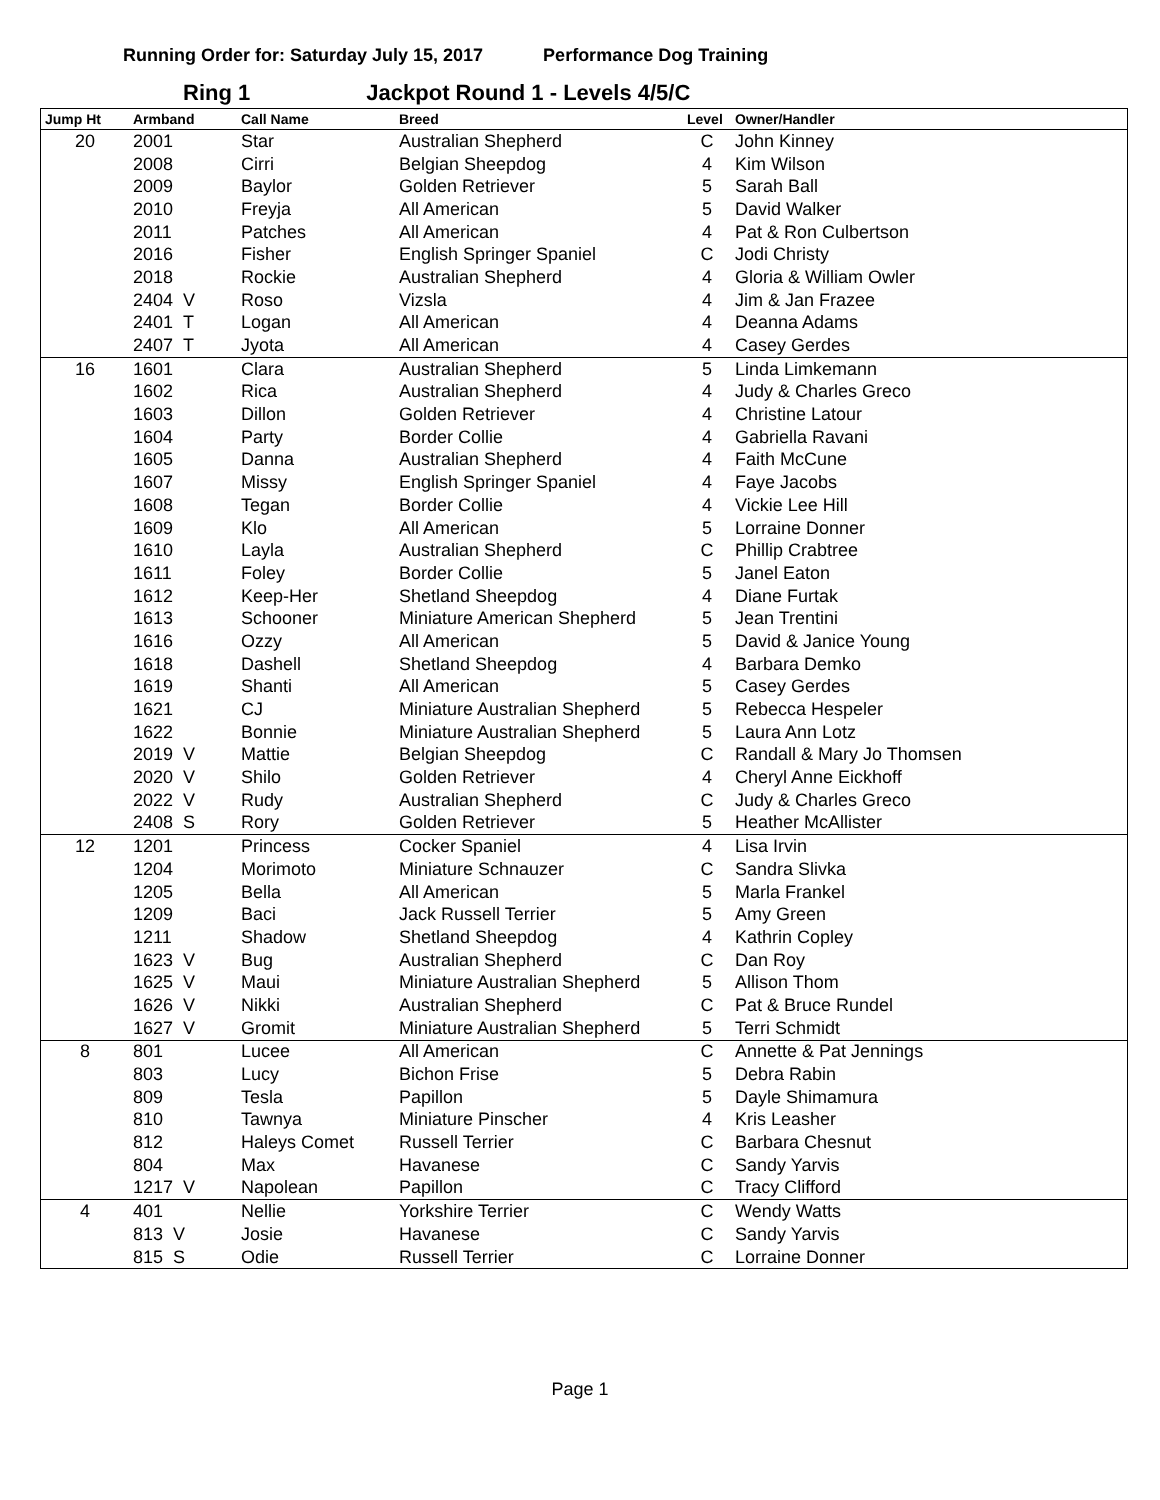Running Order for: Saturday July 15, 2017 Performance Dog Training
Ring 1 Jackpot Round 1 - Levels 4/5/C
| Jump Ht | Armband | Call Name | Breed | Level | Owner/Handler |
| --- | --- | --- | --- | --- | --- |
| 20 | 2001 | Star | Australian Shepherd | C | John Kinney |
| | 2008 | Cirri | Belgian Sheepdog | 4 | Kim Wilson |
| | 2009 | Baylor | Golden Retriever | 5 | Sarah Ball |
| | 2010 | Freyja | All American | 5 | David Walker |
| | 2011 | Patches | All American | 4 | Pat & Ron Culbertson |
| | 2016 | Fisher | English Springer Spaniel | C | Jodi Christy |
| | 2018 | Rockie | Australian Shepherd | 4 | Gloria & William Owler |
| | 2404 V | Roso | Vizsla | 4 | Jim & Jan Frazee |
| | 2401 T | Logan | All American | 4 | Deanna Adams |
| | 2407 T | Jyota | All American | 4 | Casey Gerdes |
| 16 | 1601 | Clara | Australian Shepherd | 5 | Linda Limkemann |
| | 1602 | Rica | Australian Shepherd | 4 | Judy & Charles Greco |
| | 1603 | Dillon | Golden Retriever | 4 | Christine Latour |
| | 1604 | Party | Border Collie | 4 | Gabriella Ravani |
| | 1605 | Danna | Australian Shepherd | 4 | Faith McCune |
| | 1607 | Missy | English Springer Spaniel | 4 | Faye Jacobs |
| | 1608 | Tegan | Border Collie | 4 | Vickie Lee Hill |
| | 1609 | Klo | All American | 5 | Lorraine Donner |
| | 1610 | Layla | Australian Shepherd | C | Phillip Crabtree |
| | 1611 | Foley | Border Collie | 5 | Janel Eaton |
| | 1612 | Keep-Her | Shetland Sheepdog | 4 | Diane Furtak |
| | 1613 | Schooner | Miniature American Shepherd | 5 | Jean Trentini |
| | 1616 | Ozzy | All American | 5 | David & Janice Young |
| | 1618 | Dashell | Shetland Sheepdog | 4 | Barbara Demko |
| | 1619 | Shanti | All American | 5 | Casey Gerdes |
| | 1621 | CJ | Miniature Australian Shepherd | 5 | Rebecca Hespeler |
| | 1622 | Bonnie | Miniature Australian Shepherd | 5 | Laura Ann Lotz |
| | 2019 V | Mattie | Belgian Sheepdog | C | Randall & Mary Jo Thomsen |
| | 2020 V | Shilo | Golden Retriever | 4 | Cheryl Anne Eickhoff |
| | 2022 V | Rudy | Australian Shepherd | C | Judy & Charles Greco |
| | 2408 S | Rory | Golden Retriever | 5 | Heather McAllister |
| 12 | 1201 | Princess | Cocker Spaniel | 4 | Lisa Irvin |
| | 1204 | Morimoto | Miniature Schnauzer | C | Sandra Slivka |
| | 1205 | Bella | All American | 5 | Marla Frankel |
| | 1209 | Baci | Jack Russell Terrier | 5 | Amy Green |
| | 1211 | Shadow | Shetland Sheepdog | 4 | Kathrin Copley |
| | 1623 V | Bug | Australian Shepherd | C | Dan Roy |
| | 1625 V | Maui | Miniature Australian Shepherd | 5 | Allison Thom |
| | 1626 V | Nikki | Australian Shepherd | C | Pat & Bruce Rundel |
| | 1627 V | Gromit | Miniature Australian Shepherd | 5 | Terri Schmidt |
| 8 | 801 | Lucee | All American | C | Annette & Pat Jennings |
| | 803 | Lucy | Bichon Frise | 5 | Debra Rabin |
| | 809 | Tesla | Papillon | 5 | Dayle Shimamura |
| | 810 | Tawnya | Miniature Pinscher | 4 | Kris Leasher |
| | 812 | Haleys Comet | Russell Terrier | C | Barbara Chesnut |
| | 804 | Max | Havanese | C | Sandy Yarvis |
| | 1217 V | Napolean | Papillon | C | Tracy Clifford |
| 4 | 401 | Nellie | Yorkshire Terrier | C | Wendy Watts |
| | 813 V | Josie | Havanese | C | Sandy Yarvis |
| | 815 S | Odie | Russell Terrier | C | Lorraine Donner |
Page 1